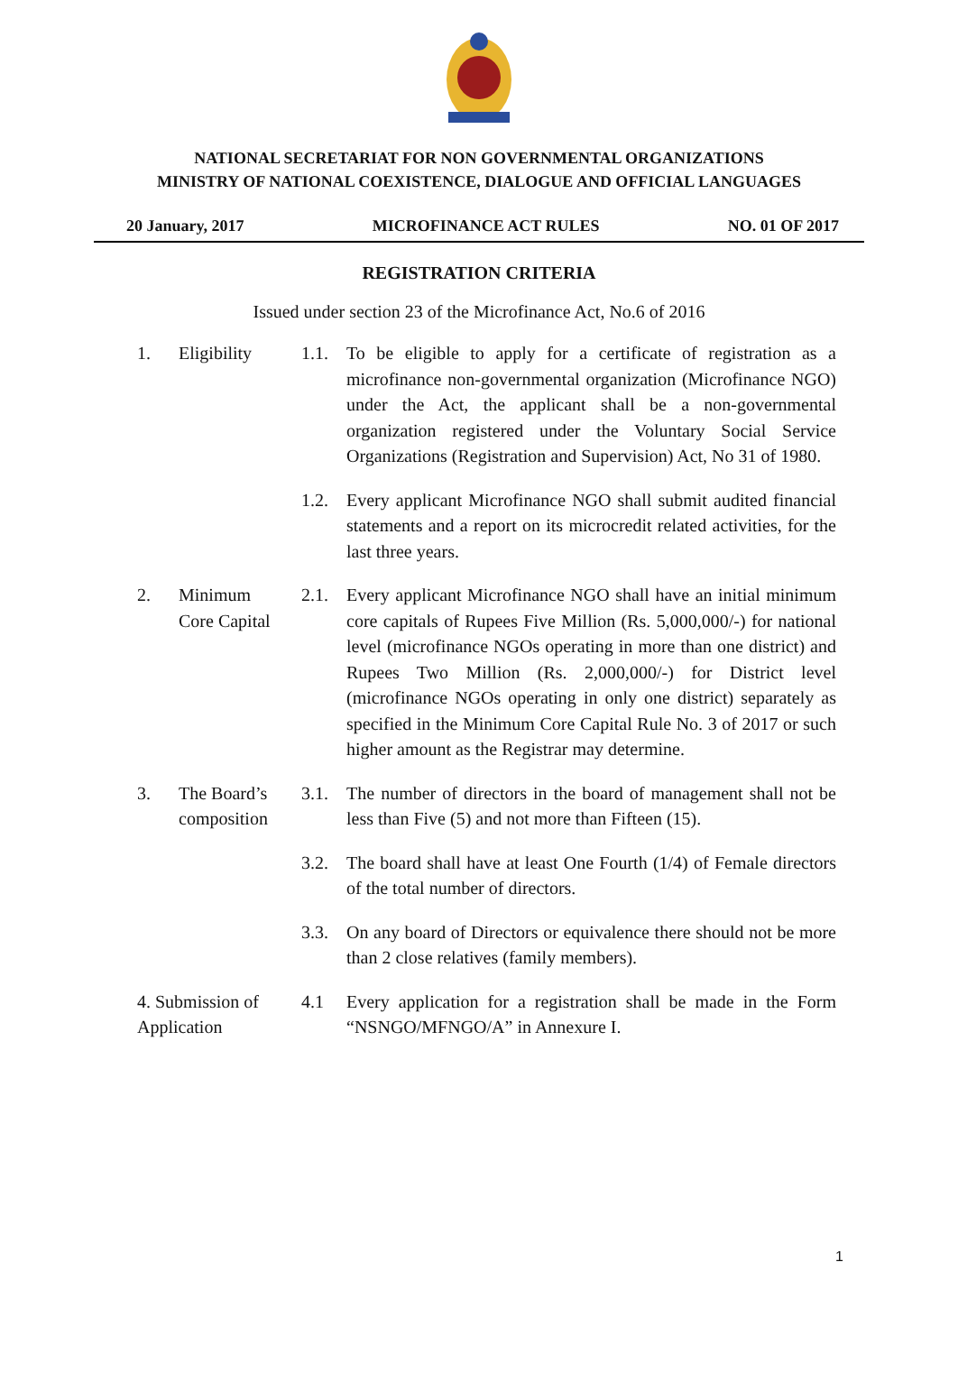NATIONAL SECRETARIAT FOR NON GOVERNMENTAL ORGANIZATIONS
MINISTRY OF NATIONAL COEXISTENCE, DIALOGUE AND OFFICIAL LANGUAGES
20 January, 2017 MICROFINANCE ACT RULES NO. 01 OF 2017
REGISTRATION CRITERIA
Issued under section 23 of the Microfinance Act, No.6 of 2016
1. Eligibility 1.1. To be eligible to apply for a certificate of registration as a microfinance non-governmental organization (Microfinance NGO) under the Act, the applicant shall be a non-governmental organization registered under the Voluntary Social Service Organizations (Registration and Supervision) Act, No 31 of 1980.
1.2. Every applicant Microfinance NGO shall submit audited financial statements and a report on its microcredit related activities, for the last three years.
2. Minimum
Core Capital
2.1. Every applicant Microfinance NGO shall have an initial minimum core capitals of Rupees Five Million (Rs. 5,000,000/-) for national level (microfinance NGOs operating in more than one district) and Rupees Two Million (Rs. 2,000,000/-) for District level (microfinance NGOs operating in only one district) separately as specified in the Minimum Core Capital Rule No. 3 of 2017 or such higher amount as the Registrar may determine.
3. The Board’s
composition
3.1. The number of directors in the board of management shall not be less than Five (5) and not more than Fifteen (15).
3.2. The board shall have at least One Fourth (1/4) of Female directors of the total number of directors.
3.3. On any board of Directors or equivalence there should not be more than 2 close relatives (family members).
4. Submission of
Application
4.1 Every application for a registration shall be made in the Form “NSNGO/MFNGO/A” in Annexure I.
1